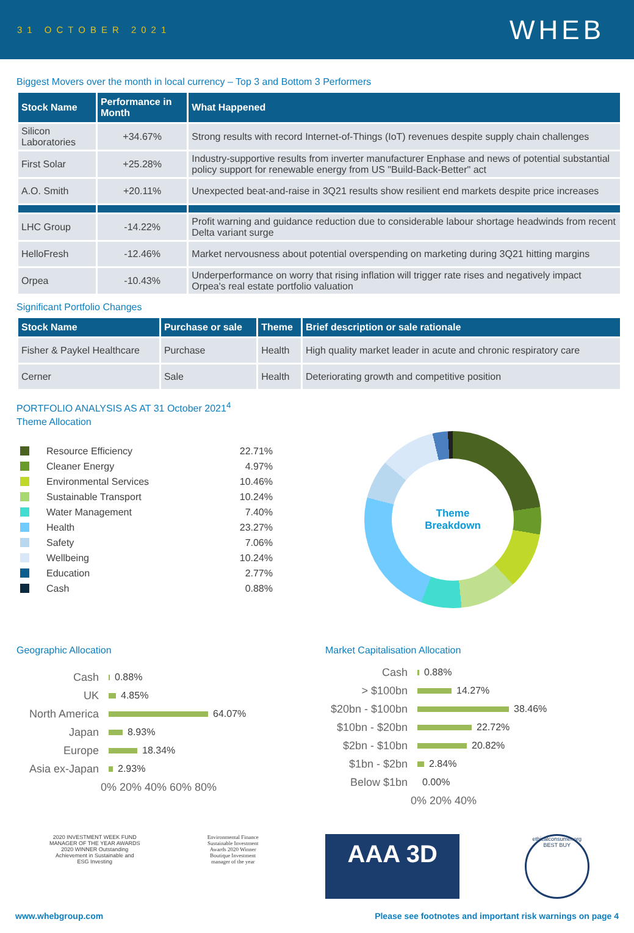31 OCTOBER 2021 WHEB
Biggest Movers over the month in local currency – Top 3 and Bottom 3 Performers
| Stock Name | Performance in Month | What Happened |
| --- | --- | --- |
| Silicon Laboratories | +34.67% | Strong results with record Internet-of-Things (IoT) revenues despite supply chain challenges |
| First Solar | +25.28% | Industry-supportive results from inverter manufacturer Enphase and news of potential substantial policy support for renewable energy from US "Build-Back-Better" act |
| A.O. Smith | +20.11% | Unexpected beat-and-raise in 3Q21 results show resilient end markets despite price increases |
| LHC Group | -14.22% | Profit warning and guidance reduction due to considerable labour shortage headwinds from recent Delta variant surge |
| HelloFresh | -12.46% | Market nervousness about potential overspending on marketing during 3Q21 hitting margins |
| Orpea | -10.43% | Underperformance on worry that rising inflation will trigger rate rises and negatively impact Orpea's real estate portfolio valuation |
Significant Portfolio Changes
| Stock Name | Purchase or sale | Theme | Brief description or sale rationale |
| --- | --- | --- | --- |
| Fisher & Paykel Healthcare | Purchase | Health | High quality market leader in acute and chronic respiratory care |
| Cerner | Sale | Health | Deteriorating growth and competitive position |
PORTFOLIO ANALYSIS AS AT 31 October 2021<sup>4</sup>
Theme Allocation
Resource Efficiency 22.71%
Cleaner Energy 4.97%
Environmental Services 10.46%
Sustainable Transport 10.24%
Water Management 7.40%
Health 23.27%
Safety 7.06%
Wellbeing 10.24%
Education 2.77%
Cash 0.88%
Theme
Breakdown
Geographic Allocation
Cash 0.88%
UK 4.85%
North America 64.07%
Japan 8.93%
Europe 18.34%
Asia ex-Japan 2.93%
0% 20% 40% 60% 80%
Market Capitalisation Allocation
Cash 0.88%
> $100bn 14.27%
$20bn - $100bn 38.46%
$10bn - $20bn 22.72%
$2bn - $10bn 20.82%
$1bn - $2bn 2.84%
Below $1bn 0.00%
0% 20% 40%
2020 INVESTMENT WEEK FUND MANAGER OF THE YEAR AWARDS 2020 WINNER Outstanding Achievement in Sustainable and ESG Investing
Environmental Finance Sustainable Investment Awards 2020 Winner Boutique Investment manager of the year
AAA 3D
ethicalconsumer.org BEST BUY
www.whebgroup.com Please see footnotes and important risk warnings on page 4